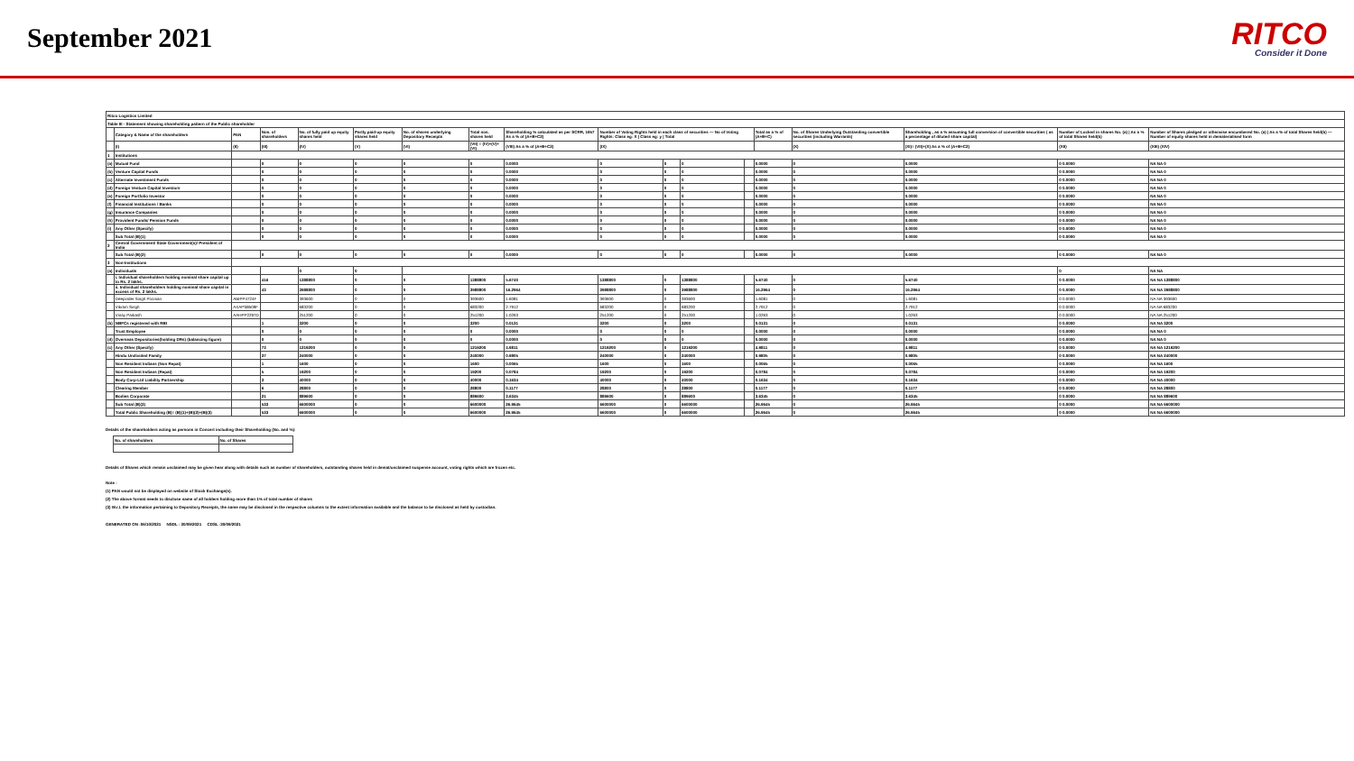September 2021
RITCO
Consider it Done
| Ritco Logistics Limited | | | | | | | | | | | | | | | | | |
| Table III - Statement showing shareholding pattern of the Public shareholder | | | | | | | | | | | | | | | | | |
| | Category & Name of the shareholders | PAN | Nos. of shareholders | No. of fully paid up equity shares held | Partly paid-up equity shares held | No. of shares underlying Depository Receipts | Total nos. shares held | Shareholding % calculated as per SCRR, 1957 As a % of (A+B+C2) | Number of Voting Rights held in each class of securities — No of Voting Rights: Class eg: X / Class eg: y / Total | | | | Total as a % of (A+B+C) | No. of Shares Underlying Outstanding convertible securities (including Warrants) | Shareholding , as a % assuming full conversion of convertible securities ( as a percentage of diluted share capital) | Number of Locked in shares No. (a) / As a % of total Shares held(b) | Number of Shares pledged or otherwise encumbered No. (a) / As a % of total Shares held(b) — Number of equity shares held in dematerialised form |
| | (I) | (II) | (III) | (IV) | (V) | (VI) | (VII) = (IV)+(V)+ (VI) | (VIII) As a % of (A+B+C2) | (IX) | | | | | (X) | (XI)= (VII)+(X) As a % of (A+B+C2) | (XII) | (XIII) (XIV) |
| 1 | Institutions | | | | | | | | | | | | | | | | |
| (a) | Mutual Fund | | 0 | 0 | 0 | 0 | 0 | 0.0000 | 0 | 0 | 0 | | 0.0000 | 0 | 0.0000 | 0 0.0000 | NA NA 0 |
| (b) | Venture Capital Funds | | 0 | 0 | 0 | 0 | 0 | 0.0000 | 0 | 0 | 0 | | 0.0000 | 0 | 0.0000 | 0 0.0000 | NA NA 0 |
| (c) | Alternate Investment Funds | | 0 | 0 | 0 | 0 | 0 | 0.0000 | 0 | 0 | 0 | | 0.0000 | 0 | 0.0000 | 0 0.0000 | NA NA 0 |
| (d) | Foreign Venture Capital Investors | | 0 | 0 | 0 | 0 | 0 | 0.0000 | 0 | 0 | 0 | | 0.0000 | 0 | 0.0000 | 0 0.0000 | NA NA 0 |
| (e) | Foreign Portfolio Investor | | 0 | 0 | 0 | 0 | 0 | 0.0000 | 0 | 0 | 0 | | 0.0000 | 0 | 0.0000 | 0 0.0000 | NA NA 0 |
| (f) | Financial Institutions / Banks | | 0 | 0 | 0 | 0 | 0 | 0.0000 | 0 | 0 | 0 | | 0.0000 | 0 | 0.0000 | 0 0.0000 | NA NA 0 |
| (g) | Insurance Companies | | 0 | 0 | 0 | 0 | 0 | 0.0000 | 0 | 0 | 0 | | 0.0000 | 0 | 0.0000 | 0 0.0000 | NA NA 0 |
| (h) | Provident Funds/ Pension Funds | | 0 | 0 | 0 | 0 | 0 | 0.0000 | 0 | 0 | 0 | | 0.0000 | 0 | 0.0000 | 0 0.0000 | NA NA 0 |
| (i) | Any Other (Specify) | | 0 | 0 | 0 | 0 | 0 | 0.0000 | 0 | 0 | 0 | | 0.0000 | 0 | 0.0000 | 0 0.0000 | NA NA 0 |
| | Sub Total (B)(1) | | 0 | 0 | 0 | 0 | 0 | 0.0000 | 0 | 0 | 0 | | 0.0000 | 0 | 0.0000 | 0 0.0000 | NA NA 0 |
| 2 | Central Government/ State Government(s)/ President of India | | | | | | | | | | | | | | | | |
| | Sub Total (B)(2) | | 0 | 0 | 0 | 0 | 0 | 0.0000 | 0 | 0 | 0 | | 0.0000 | 0 | 0.0000 | 0 0.0000 | NA NA 0 |
| 3 | Non-Institutions | | | | | | | | | | | | | | | | |
| (a) | Individuals | | | 0 | 0 | | | | | | | | | | | 0 | NA NA |
| | i. Individual shareholders holding nominal share capital up to Rs. 2 lakhs. | | 416 | 1388800 | 0 | 0 | 1388800 | 5.6740 | 1388800 | 0 | 1388800 | | 5.6740 | 0 | 5.6740 | 0 0.0000 | NA NA 1388800 |
| | ii. Individual shareholders holding nominal share capital in excess of Rs. 2 lakhs. | | 43 | 3988800 | 0 | 0 | 3988800 | 16.2964 | 3988800 | 0 | 3988800 | | 16.2964 | 0 | 16.2964 | 0 0.0000 | NA NA 3988800 |
| | Deepinder Singh Poonian | ABIPP4724F | | 393600 | 0 | 0 | 393600 | 1.6081 | 393600 | 0 | 393600 | | 1.6081 | 0 | 1.6081 | 0 0.0000 | NA NA 393600 |
| | Vikram Singh | AXAPS8509F | | 683200 | 0 | 0 | 683200 | 2.7912 | 683200 | 0 | 683200 | | 2.7912 | 0 | 2.7912 | 0 0.0000 | NA NA 683200 |
| | Vinay Parkash | AAHPP2297D | | 251200 | 0 | 0 | 251200 | 1.0263 | 251200 | 0 | 251200 | | 1.0263 | 0 | 1.0263 | 0 0.0000 | NA NA 251200 |
| (b) | NBFCs registered with RBI | | 1 | 3200 | 0 | 0 | 3200 | 0.0131 | 3200 | 0 | 3200 | | 0.0131 | 0 | 0.0131 | 0 0.0000 | NA NA 3200 |
| | Trust Employee | | 0 | 0 | 0 | 0 | 0 | 0.0000 | 0 | 0 | 0 | | 0.0000 | 0 | 0.0000 | 0 0.0000 | NA NA 0 |
| (d) | Overseas Depositories(holding DRs) (balancing figure) | | 0 | 0 | 0 | 0 | 0 | 0.0000 | 0 | 0 | 0 | | 0.0000 | 0 | 0.0000 | 0 0.0000 | NA NA 0 |
| (c) | Any Other (Specify) | | 73 | 1219200 | 0 | 0 | 1219200 | 4.9811 | 1219200 | 0 | 1219200 | | 4.9811 | 0 | 4.9811 | 0 0.0000 | NA NA 1219200 |
| | Hindu Undivided Family | | 37 | 240000 | 0 | 0 | 240000 | 0.9805 | 240000 | 0 | 240000 | | 0.9805 | 0 | 0.9805 | 0 0.0000 | NA NA 240000 |
| | Non Resident Indians (Non Repat) | | 1 | 1600 | 0 | 0 | 1600 | 0.0065 | 1600 | 0 | 1600 | | 0.0065 | 0 | 0.0065 | 0 0.0000 | NA NA 1600 |
| | Non Resident Indians (Repat) | | 5 | 19200 | 0 | 0 | 19200 | 0.0784 | 19200 | 0 | 19200 | | 0.0784 | 0 | 0.0784 | 0 0.0000 | NA NA 19200 |
| | Body Corp-Ltd Liability Partnership | | 3 | 40000 | 0 | 0 | 40000 | 0.1634 | 40000 | 0 | 40000 | | 0.1634 | 0 | 0.1634 | 0 0.0000 | NA NA 40000 |
| | Clearing Member | | 6 | 28800 | 0 | 0 | 28800 | 0.1177 | 28800 | 0 | 28800 | | 0.1177 | 0 | 0.1177 | 0 0.0000 | NA NA 28800 |
| | Bodies Corporate | | 21 | 889600 | 0 | 0 | 889600 | 3.6345 | 889600 | 0 | 889600 | | 3.6345 | 0 | 3.6345 | 0 0.0000 | NA NA 889600 |
| | Sub Total (B)(3) | | 533 | 6600000 | 0 | 0 | 6600000 | 26.9645 | 6600000 | 0 | 6600000 | | 26.9645 | 0 | 26.9645 | 0 0.0000 | NA NA 6600000 |
| | Total Public Shareholding (B)= (B)(1)+(B)(2)+(B)(3) | | 533 | 6600000 | 0 | 0 | 6600000 | 26.9645 | 6600000 | 0 | 6600000 | | 26.9645 | 0 | 26.9645 | 0 0.0000 | NA NA 6600000 |
Details of the shareholders acting as persons in Concert including their Shareholding (No. and %):
| No. of shareholders | No. of Shares |
Details of Shares which remain unclaimed may be given hear along with details such as number of shareholders, outstanding shares held in demat/unclaimed suspense account, voting rights which are frozen etc.
Note :
(1) PAN would not be displayed on website of Stock Exchange(s).
(2) The above format needs to disclose name of all holders holding more than 1% of total number of shares
(3) W.r.t. the information pertaining to Depository Receipts, the same may be disclosed in the respective columns to the extent information available and the balance to be disclosed as held by custodian.
GENERATED ON :06/10/2021 NSDL : 30/09/2021 CDSL :30/09/2021